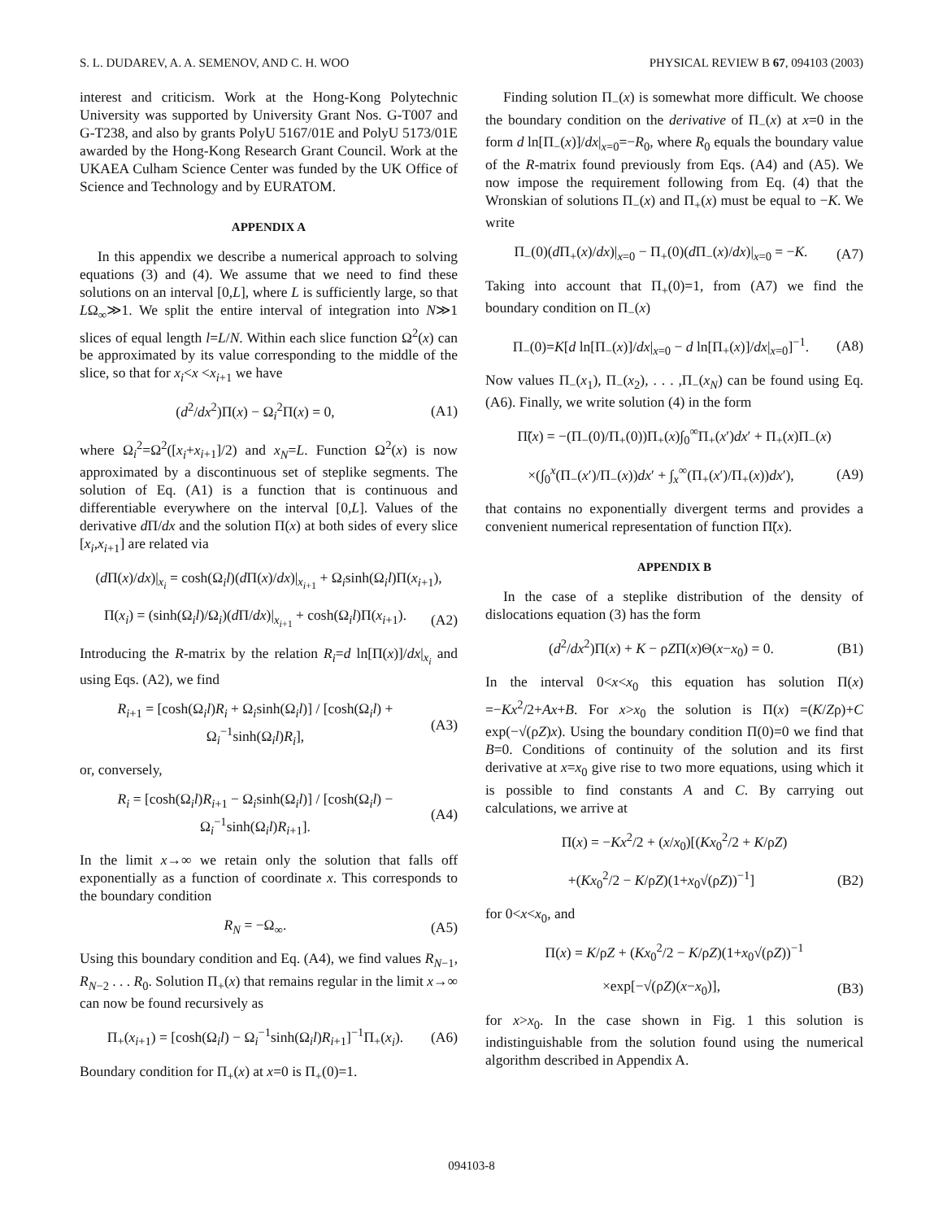S. L. DUDAREV, A. A. SEMENOV, AND C. H. WOO PHYSICAL REVIEW B 67, 094103 (2003)
interest and criticism. Work at the Hong-Kong Polytechnic University was supported by University Grant Nos. G-T007 and G-T238, and also by grants PolyU 5167/01E and PolyU 5173/01E awarded by the Hong-Kong Research Grant Council. Work at the UKAEA Culham Science Center was funded by the UK Office of Science and Technology and by EURATOM.
APPENDIX A
In this appendix we describe a numerical approach to solving equations (3) and (4). We assume that we need to find these solutions on an interval [0,L], where L is sufficiently large, so that LΩ<sub>∞</sub>≫1. We split the entire interval of integration into N≫1 slices of equal length l=L/N. Within each slice function Ω<sup>2</sup>(x) can be approximated by its value corresponding to the middle of the slice, so that for x<sub>i</sub><x <x<sub>i+1</sub> we have
(d<sup>2</sup>/dx<sup>2</sup>)Π(x) − Ω<sub>i</sub><sup>2</sup>Π(x) = 0, (A1)
where Ω<sub>i</sub><sup>2</sup>=Ω<sup>2</sup>([x<sub>i</sub>+x<sub>i+1</sub>]/2) and x<sub>N</sub>=L. Function Ω<sup>2</sup>(x) is now approximated by a discontinuous set of steplike segments. The solution of Eq. (A1) is a function that is continuous and differentiable everywhere on the interval [0,L]. Values of the derivative d Π/dx and the solution Π(x) at both sides of every slice [x<sub>i</sub>,x<sub>i+1</sub>] are related via
(d Π(x)/dx)|<sub>x<sub>i</sub></sub> = cosh(Ω<sub>i</sub>l)(d Π(x)/dx)|<sub>x<sub>i+1</sub></sub> + Ω<sub>i</sub>sinh(Ω<sub>i</sub>l)Π(x<sub>i+1</sub>),
Π(x<sub>i</sub>) = (sinh(Ω<sub>i</sub>l)/Ω<sub>i</sub>)(d Π/dx)|<sub>x<sub>i+1</sub></sub> + cosh(Ω<sub>i</sub>l)Π(x<sub>i+1</sub>). (A2)
Introducing the R-matrix by the relation R<sub>i</sub>=d ln[Π(x)]/dx|<sub>x<sub>i</sub></sub> and using Eqs. (A2), we find
R<sub>i+1</sub> = [cosh(Ω<sub>i</sub>l)R<sub>i</sub> + Ω<sub>i</sub>sinh(Ω<sub>i</sub>l)] / [cosh(Ω<sub>i</sub>l) + Ω<sub>i</sub><sup>−1</sup>sinh(Ω<sub>i</sub>l)R<sub>i</sub>], (A3)
or, conversely,
R<sub>i</sub> = [cosh(Ω<sub>i</sub>l)R<sub>i+1</sub> − Ω<sub>i</sub>sinh(Ω<sub>i</sub>l)] / [cosh(Ω<sub>i</sub>l) − Ω<sub>i</sub><sup>−1</sup>sinh(Ω<sub>i</sub>l)R<sub>i+1</sub>]. (A4)
In the limit x→∞ we retain only the solution that falls off exponentially as a function of coordinate x. This corresponds to the boundary condition
R<sub>N</sub> = −Ω<sub>∞</sub>. (A5)
Using this boundary condition and Eq. (A4), we find values R<sub>N−1</sub>, R<sub>N−2</sub> . . . R<sub>0</sub>. Solution Π<sub>+</sub>(x) that remains regular in the limit x→∞ can now be found recursively as
Π<sub>+</sub>(x<sub>i+1</sub>) = [cosh(Ω<sub>i</sub>l) − Ω<sub>i</sub><sup>−1</sup>sinh(Ω<sub>i</sub>l)R<sub>i+1</sub>]<sup>−1</sup>Π<sub>+</sub>(x<sub>i</sub>). (A6)
Boundary condition for Π<sub>+</sub>(x) at x=0 is Π<sub>+</sub>(0)=1.
Finding solution Π<sub>−</sub>(x) is somewhat more difficult. We choose the boundary condition on the derivative of Π<sub>−</sub>(x) at x=0 in the form d ln[Π<sub>−</sub>(x)]/dx|<sub>x=0</sub>=−R<sub>0</sub>, where R<sub>0</sub> equals the boundary value of the R-matrix found previously from Eqs. (A4) and (A5). We now impose the requirement following from Eq. (4) that the Wronskian of solutions Π<sub>−</sub>(x) and Π<sub>+</sub>(x) must be equal to −K. We write
Π<sub>−</sub>(0)(d Π<sub>+</sub>(x)/dx)|<sub>x=0</sub> − Π<sub>+</sub>(0)(d Π<sub>−</sub>(x)/dx)|<sub>x=0</sub> = −K. (A7)
Taking into account that Π<sub>+</sub>(0)=1, from (A7) we find the boundary condition on Π<sub>−</sub>(x)
Π<sub>−</sub>(0)=K[d ln[Π<sub>−</sub>(x)]/dx|<sub>x=0</sub> − d ln[Π<sub>+</sub>(x)]/dx|<sub>x=0</sub>]<sup>−1</sup>. (A8)
Now values Π<sub>−</sub>(x<sub>1</sub>), Π<sub>−</sub>(x<sub>2</sub>), . . . ,Π<sub>−</sub>(x<sub>N</sub>) can be found using Eq. (A6). Finally, we write solution (4) in the form
Π̃(x) = −(Π<sub>−</sub>(0)/Π<sub>+</sub>(0))Π<sub>+</sub>(x)∫<sub>0</sub><sup>∞</sup>Π<sub>+</sub>(x′)dx′ + Π<sub>+</sub>(x)Π<sub>−</sub>(x)
×(∫<sub>0</sub><sup>x</sup>(Π<sub>−</sub>(x′)/Π<sub>−</sub>(x))dx′ + ∫<sub>x</sub><sup>∞</sup>(Π<sub>+</sub>(x′)/Π<sub>+</sub>(x))dx′), (A9)
that contains no exponentially divergent terms and provides a convenient numerical representation of function Π̃(x).
APPENDIX B
In the case of a steplike distribution of the density of dislocations equation (3) has the form
(d<sup>2</sup>/dx<sup>2</sup>)Π(x) + K − ρZΠ(x)Θ(x−x<sub>0</sub>) = 0. (B1)
In the interval 0<x<x<sub>0</sub> this equation has solution Π(x) =−Kx<sup>2</sup>/2+Ax+B. For x>x<sub>0</sub> the solution is Π(x) =(K/Zρ)+C exp(−√(ρZ)x). Using the boundary condition Π(0)=0 we find that B=0. Conditions of continuity of the solution and its first derivative at x=x<sub>0</sub> give rise to two more equations, using which it is possible to find constants A and C. By carrying out calculations, we arrive at
Π(x) = −Kx<sup>2</sup>/2 + (x/x<sub>0</sub>)[(Kx<sub>0</sub><sup>2</sup>/2 + K/ρZ)
+(Kx<sub>0</sub><sup>2</sup>/2 − K/ρZ)(1+x<sub>0</sub>√(ρZ))<sup>−1</sup>] (B2)
for 0<x<x<sub>0</sub>, and
Π(x) = K/ρZ + (Kx<sub>0</sub><sup>2</sup>/2 − K/ρZ)(1+x<sub>0</sub>√(ρZ))<sup>−1</sup>
×exp[−√(ρZ)(x−x<sub>0</sub>)], (B3)
for x>x<sub>0</sub>. In the case shown in Fig. 1 this solution is indistinguishable from the solution found using the numerical algorithm described in Appendix A.
094103-8